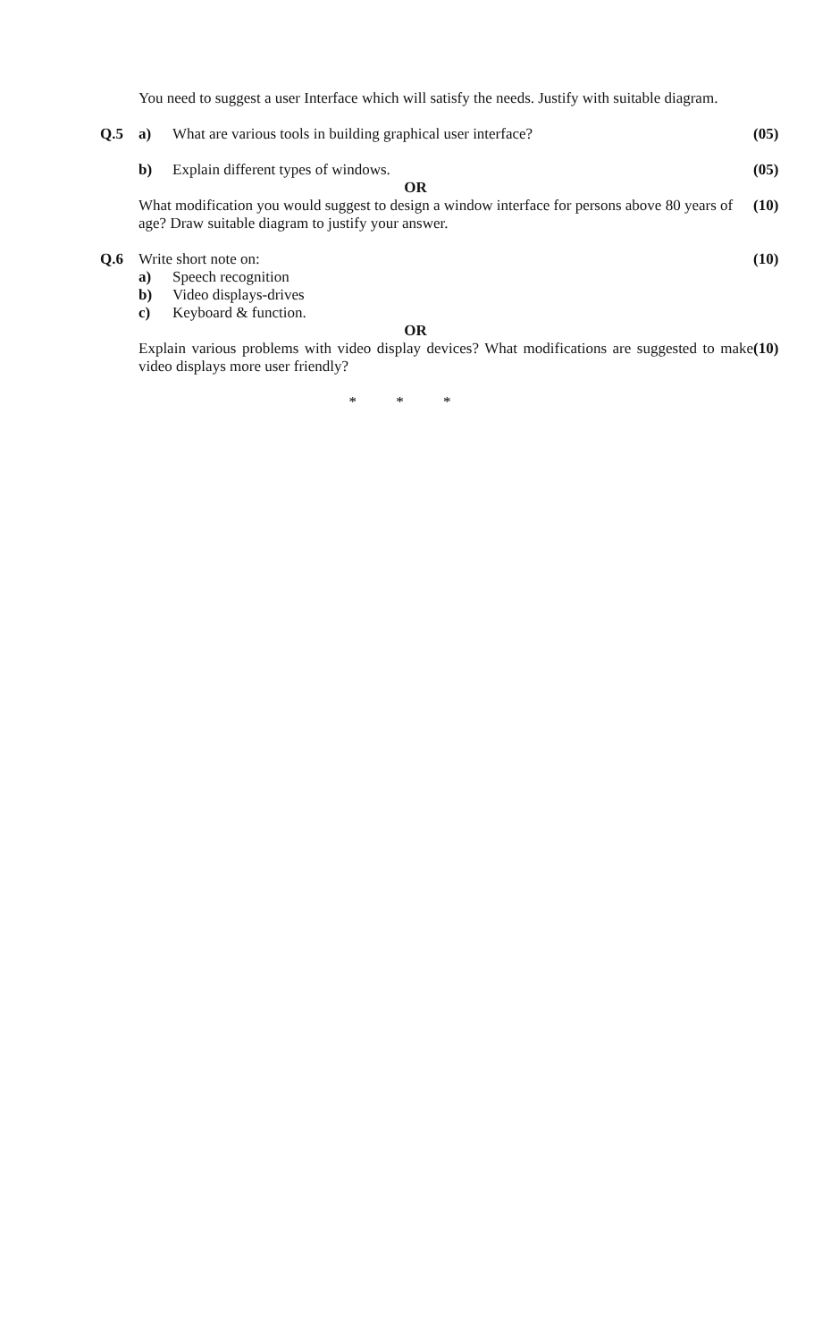You need to suggest a user Interface which will satisfy the needs. Justify with suitable diagram.
Q.5 a) What are various tools in building graphical user interface?
(05)
b) Explain different types of windows.
(05)
OR
What modification you would suggest to design a window interface for persons above 80 years of age? Draw suitable diagram to justify your answer.
(10)
Q.6 Write short note on: (10)
a) Speech recognition
b) Video displays-drives
c) Keyboard & function.
OR
Explain various problems with video display devices? What modifications are suggested to make video displays more user friendly?
(10)
* * *